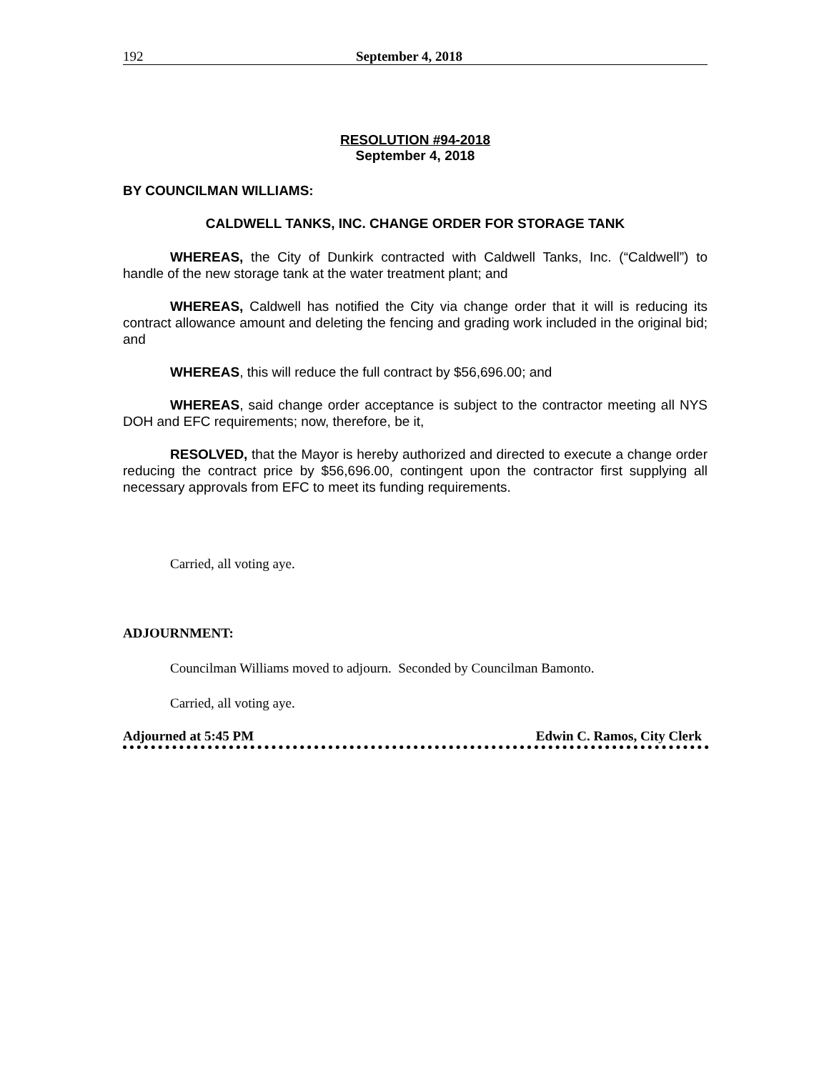192 September 4, 2018
RESOLUTION #94-2018
September 4, 2018
BY COUNCILMAN WILLIAMS:
CALDWELL TANKS, INC. CHANGE ORDER FOR STORAGE TANK
WHEREAS, the City of Dunkirk contracted with Caldwell Tanks, Inc. (“Caldwell”) to handle of the new storage tank at the water treatment plant; and
WHEREAS, Caldwell has notified the City via change order that it will is reducing its contract allowance amount and deleting the fencing and grading work included in the original bid; and
WHEREAS, this will reduce the full contract by $56,696.00; and
WHEREAS, said change order acceptance is subject to the contractor meeting all NYS DOH and EFC requirements; now, therefore, be it,
RESOLVED, that the Mayor is hereby authorized and directed to execute a change order reducing the contract price by $56,696.00, contingent upon the contractor first supplying all necessary approvals from EFC to meet its funding requirements.
Carried, all voting aye.
ADJOURNMENT:
Councilman Williams moved to adjourn. Seconded by Councilman Bamonto.
Carried, all voting aye.
Adjourned at 5:45 PM Edwin C. Ramos, City Clerk